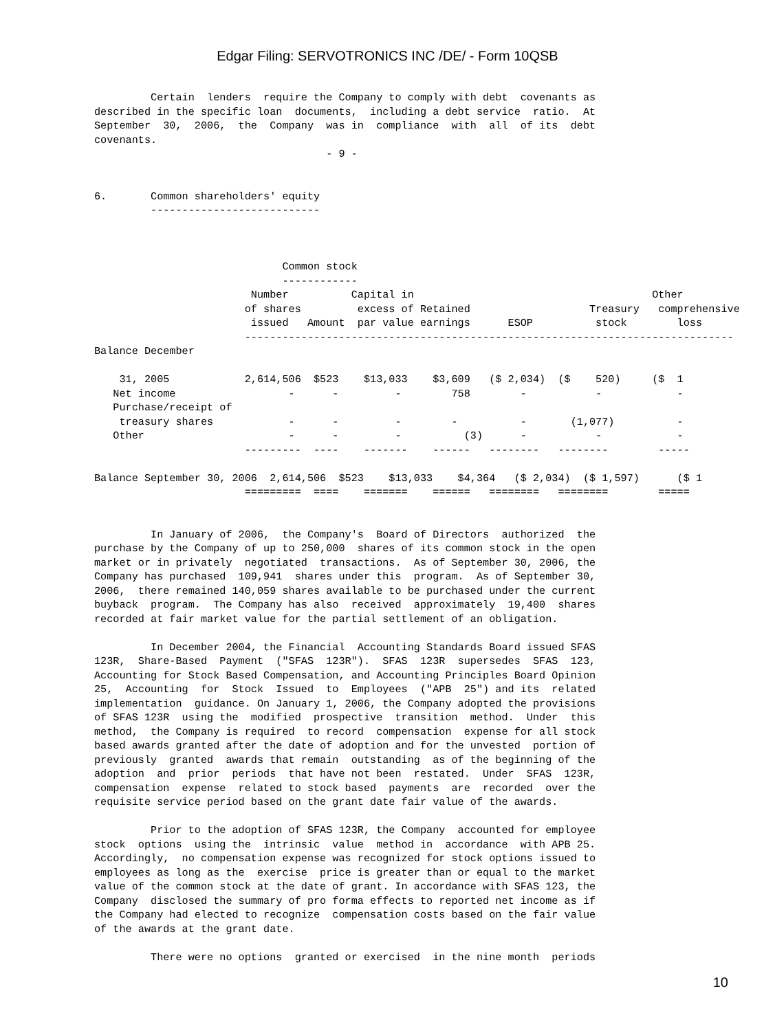Edgar Filing: SERVOTRONICS INC /DE/ - Form 10QSB
         Certain  lenders  require the Company to comply with debt  covenants as
described in the specific loan  documents,  including a debt service  ratio.  At
September  30,  2006,  the  Company  was in  compliance  with  all  of its  debt
covenants.
                                     - 9 -


6.       Common shareholders' equity
         ---------------------------



                              Common stock
                              ------------
                         Number          Capital in                                      Other
                        of shares         excess of Retained                   Treasury   comprehensive
                         issued   Amount  par value earnings      ESOP          stock        loss
                        ------------------------------------------------------------------------------
Balance December

    31, 2005            2,614,506  $523    $13,033    $3,609   ($ 2,034)  ($    520)     ($  1
   Net income                  -      -         -        758        -           -            -
   Purchase/receipt of
    treasury shares            -      -         -        -          -       (1,077)          -
   Other                       -      -         -          (3)      -           -            -
                        ---------  ----    -------    ------   --------   --------        -----

Balance September 30, 2006  2,614,506  $523    $13,033    $4,364   ($ 2,034)  ($ 1,597)      ($ 1
                        =========  ====    =======    ======   ========   ========        =====


         In January of 2006,  the Company's  Board of Directors  authorized  the
purchase by the Company of up to 250,000  shares of its common stock in the open
market or in privately  negotiated  transactions.  As of September 30, 2006, the
Company has purchased  109,941  shares under this  program.  As of September 30,
2006,  there remained 140,059 shares available to be purchased under the current
buyback  program.  The Company has also  received  approximately  19,400  shares
recorded at fair market value for the partial settlement of an obligation.

         In December 2004, the Financial  Accounting Standards Board issued SFAS
123R,  Share-Based  Payment  ("SFAS  123R").  SFAS  123R  supersedes  SFAS  123,
Accounting for Stock Based Compensation, and Accounting Principles Board Opinion
25,  Accounting  for  Stock  Issued  to  Employees  ("APB  25") and its  related
implementation  guidance. On January 1, 2006, the Company adopted the provisions
of SFAS 123R  using the  modified  prospective  transition  method.  Under  this
method,  the Company is required  to record  compensation  expense for all stock
based awards granted after the date of adoption and for the unvested  portion of
previously  granted  awards that remain  outstanding  as of the beginning of the
adoption  and  prior  periods  that have not been  restated.  Under  SFAS  123R,
compensation  expense  related to stock based  payments  are  recorded  over the
requisite service period based on the grant date fair value of the awards.

         Prior to the adoption of SFAS 123R, the Company  accounted for employee
stock  options  using the  intrinsic  value  method in  accordance  with APB 25.
Accordingly,  no compensation expense was recognized for stock options issued to
employees as long as the  exercise  price is greater than or equal to the market
value of the common stock at the date of grant. In accordance with SFAS 123, the
Company  disclosed the summary of pro forma effects to reported net income as if
the Company had elected to recognize  compensation costs based on the fair value
of the awards at the grant date.

         There were no options  granted or exercised  in the nine month  periods
10